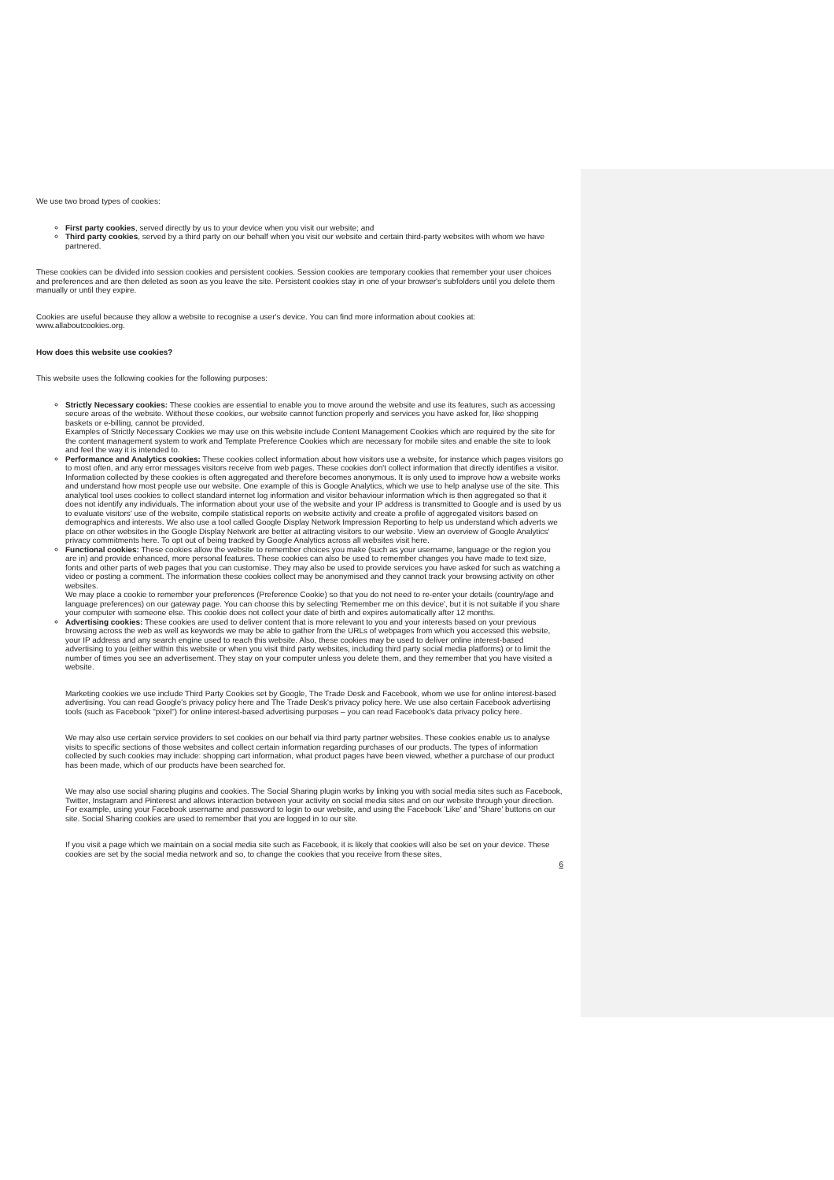We use two broad types of cookies:
First party cookies, served directly by us to your device when you visit our website; and
Third party cookies, served by a third party on our behalf when you visit our website and certain third-party websites with whom we have partnered.
These cookies can be divided into session cookies and persistent cookies. Session cookies are temporary cookies that remember your user choices and preferences and are then deleted as soon as you leave the site. Persistent cookies stay in one of your browser's subfolders until you delete them manually or until they expire.
Cookies are useful because they allow a website to recognise a user's device. You can find more information about cookies at: www.allaboutcookies.org.
How does this website use cookies?
This website uses the following cookies for the following purposes:
Strictly Necessary cookies: These cookies are essential to enable you to move around the website and use its features, such as accessing secure areas of the website. Without these cookies, our website cannot function properly and services you have asked for, like shopping baskets or e-billing, cannot be provided.
Examples of Strictly Necessary Cookies we may use on this website include Content Management Cookies which are required by the site for the content management system to work and Template Preference Cookies which are necessary for mobile sites and enable the site to look and feel the way it is intended to.
Performance and Analytics cookies: These cookies collect information about how visitors use a website, for instance which pages visitors go to most often, and any error messages visitors receive from web pages. These cookies don't collect information that directly identifies a visitor. Information collected by these cookies is often aggregated and therefore becomes anonymous. It is only used to improve how a website works and understand how most people use our website. One example of this is Google Analytics, which we use to help analyse use of the site. This analytical tool uses cookies to collect standard internet log information and visitor behaviour information which is then aggregated so that it does not identify any individuals. The information about your use of the website and your IP address is transmitted to Google and is used by us to evaluate visitors' use of the website, compile statistical reports on website activity and create a profile of aggregated visitors based on demographics and interests. We also use a tool called Google Display Network Impression Reporting to help us understand which adverts we place on other websites in the Google Display Network are better at attracting visitors to our website. View an overview of Google Analytics' privacy commitments here. To opt out of being tracked by Google Analytics across all websites visit here.
Functional cookies: These cookies allow the website to remember choices you make (such as your username, language or the region you are in) and provide enhanced, more personal features. These cookies can also be used to remember changes you have made to text size, fonts and other parts of web pages that you can customise. They may also be used to provide services you have asked for such as watching a video or posting a comment. The information these cookies collect may be anonymised and they cannot track your browsing activity on other websites.
We may place a cookie to remember your preferences (Preference Cookie) so that you do not need to re-enter your details (country/age and language preferences) on our gateway page. You can choose this by selecting 'Remember me on this device', but it is not suitable if you share your computer with someone else. This cookie does not collect your date of birth and expires automatically after 12 months.
Advertising cookies: These cookies are used to deliver content that is more relevant to you and your interests based on your previous browsing across the web as well as keywords we may be able to gather from the URLs of webpages from which you accessed this website, your IP address and any search engine used to reach this website. Also, these cookies may be used to deliver online interest-based advertising to you (either within this website or when you visit third party websites, including third party social media platforms) or to limit the number of times you see an advertisement. They stay on your computer unless you delete them, and they remember that you have visited a website.
Marketing cookies we use include Third Party Cookies set by Google, The Trade Desk and Facebook, whom we use for online interest-based advertising. You can read Google's privacy policy here and The Trade Desk's privacy policy here. We use also certain Facebook advertising tools (such as Facebook "pixel") for online interest-based advertising purposes – you can read Facebook's data privacy policy here.
We may also use certain service providers to set cookies on our behalf via third party partner websites. These cookies enable us to analyse visits to specific sections of those websites and collect certain information regarding purchases of our products. The types of information collected by such cookies may include: shopping cart information, what product pages have been viewed, whether a purchase of our product has been made, which of our products have been searched for.
We may also use social sharing plugins and cookies. The Social Sharing plugin works by linking you with social media sites such as Facebook, Twitter, Instagram and Pinterest and allows interaction between your activity on social media sites and on our website through your direction. For example, using your Facebook username and password to login to our website, and using the Facebook 'Like' and 'Share' buttons on our site. Social Sharing cookies are used to remember that you are logged in to our site.
If you visit a page which we maintain on a social media site such as Facebook, it is likely that cookies will also be set on your device. These cookies are set by the social media network and so, to change the cookies that you receive from these sites,
6